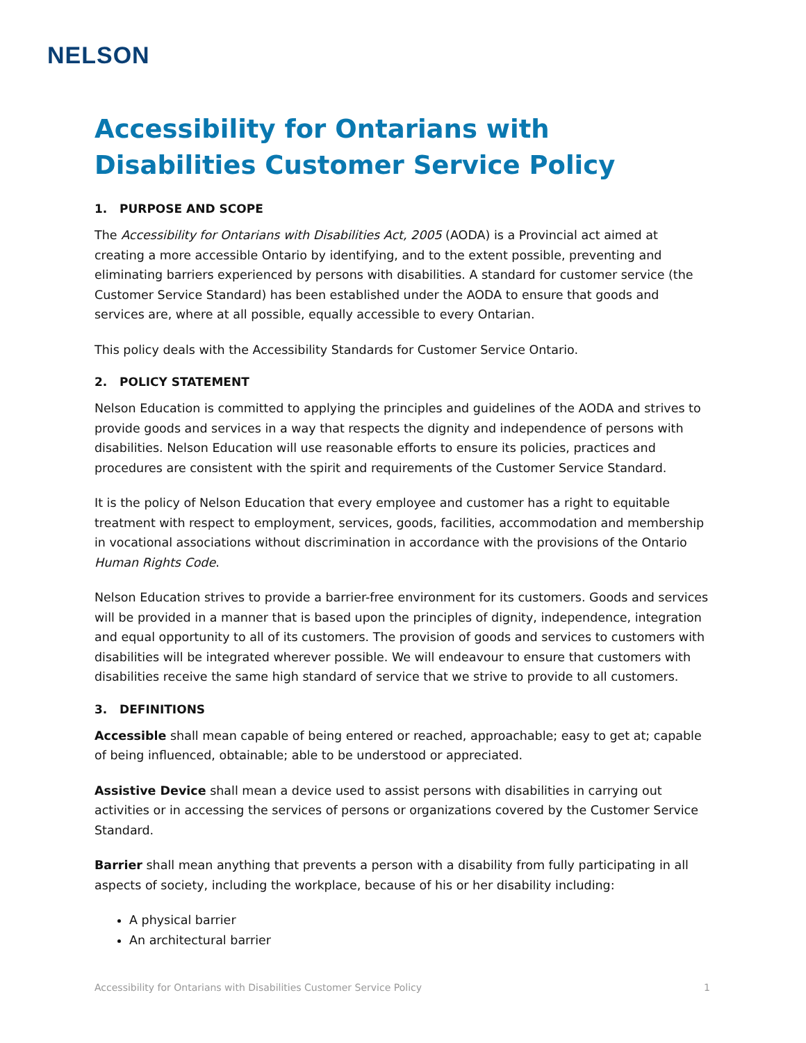NELSON
Accessibility for Ontarians with Disabilities Customer Service Policy
1. PURPOSE AND SCOPE
The Accessibility for Ontarians with Disabilities Act, 2005 (AODA) is a Provincial act aimed at creating a more accessible Ontario by identifying, and to the extent possible, preventing and eliminating barriers experienced by persons with disabilities. A standard for customer service (the Customer Service Standard) has been established under the AODA to ensure that goods and services are, where at all possible, equally accessible to every Ontarian.
This policy deals with the Accessibility Standards for Customer Service Ontario.
2. POLICY STATEMENT
Nelson Education is committed to applying the principles and guidelines of the AODA and strives to provide goods and services in a way that respects the dignity and independence of persons with disabilities. Nelson Education will use reasonable efforts to ensure its policies, practices and procedures are consistent with the spirit and requirements of the Customer Service Standard.
It is the policy of Nelson Education that every employee and customer has a right to equitable treatment with respect to employment, services, goods, facilities, accommodation and membership in vocational associations without discrimination in accordance with the provisions of the Ontario Human Rights Code.
Nelson Education strives to provide a barrier-free environment for its customers. Goods and services will be provided in a manner that is based upon the principles of dignity, independence, integration and equal opportunity to all of its customers. The provision of goods and services to customers with disabilities will be integrated wherever possible. We will endeavour to ensure that customers with disabilities receive the same high standard of service that we strive to provide to all customers.
3. DEFINITIONS
Accessible shall mean capable of being entered or reached, approachable; easy to get at; capable of being influenced, obtainable; able to be understood or appreciated.
Assistive Device shall mean a device used to assist persons with disabilities in carrying out activities or in accessing the services of persons or organizations covered by the Customer Service Standard.
Barrier shall mean anything that prevents a person with a disability from fully participating in all aspects of society, including the workplace, because of his or her disability including:
A physical barrier
An architectural barrier
Accessibility for Ontarians with Disabilities Customer Service Policy 1